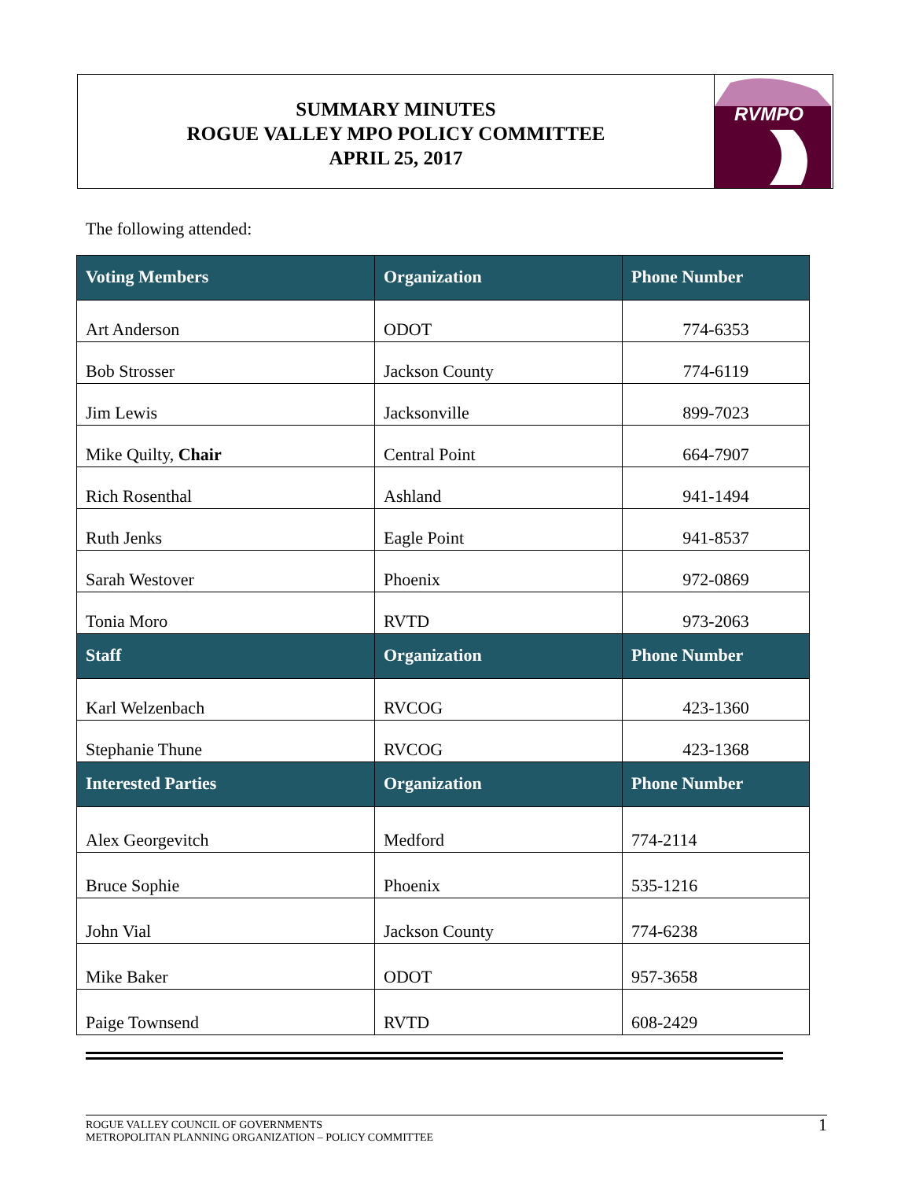SUMMARY MINUTES
ROGUE VALLEY MPO POLICY COMMITTEE
APRIL 25, 2017
RVMPO
The following attended:
| Voting Members | Organization | Phone Number |
| --- | --- | --- |
| Art Anderson | ODOT | 774-6353 |
| Bob Strosser | Jackson County | 774-6119 |
| Jim Lewis | Jacksonville | 899-7023 |
| Mike Quilty, Chair | Central Point | 664-7907 |
| Rich Rosenthal | Ashland | 941-1494 |
| Ruth Jenks | Eagle Point | 941-8537 |
| Sarah Westover | Phoenix | 972-0869 |
| Tonia Moro | RVTD | 973-2063 |
| Staff | Organization | Phone Number |
| Karl Welzenbach | RVCOG | 423-1360 |
| Stephanie Thune | RVCOG | 423-1368 |
| Interested Parties | Organization | Phone Number |
| Alex Georgevitch | Medford | 774-2114 |
| Bruce Sophie | Phoenix | 535-1216 |
| John Vial | Jackson County | 774-6238 |
| Mike Baker | ODOT | 957-3658 |
| Paige Townsend | RVTD | 608-2429 |
ROGUE VALLEY COUNCIL OF GOVERNMENTS
METROPOLITAN PLANNING ORGANIZATION – POLICY COMMITTEE
1